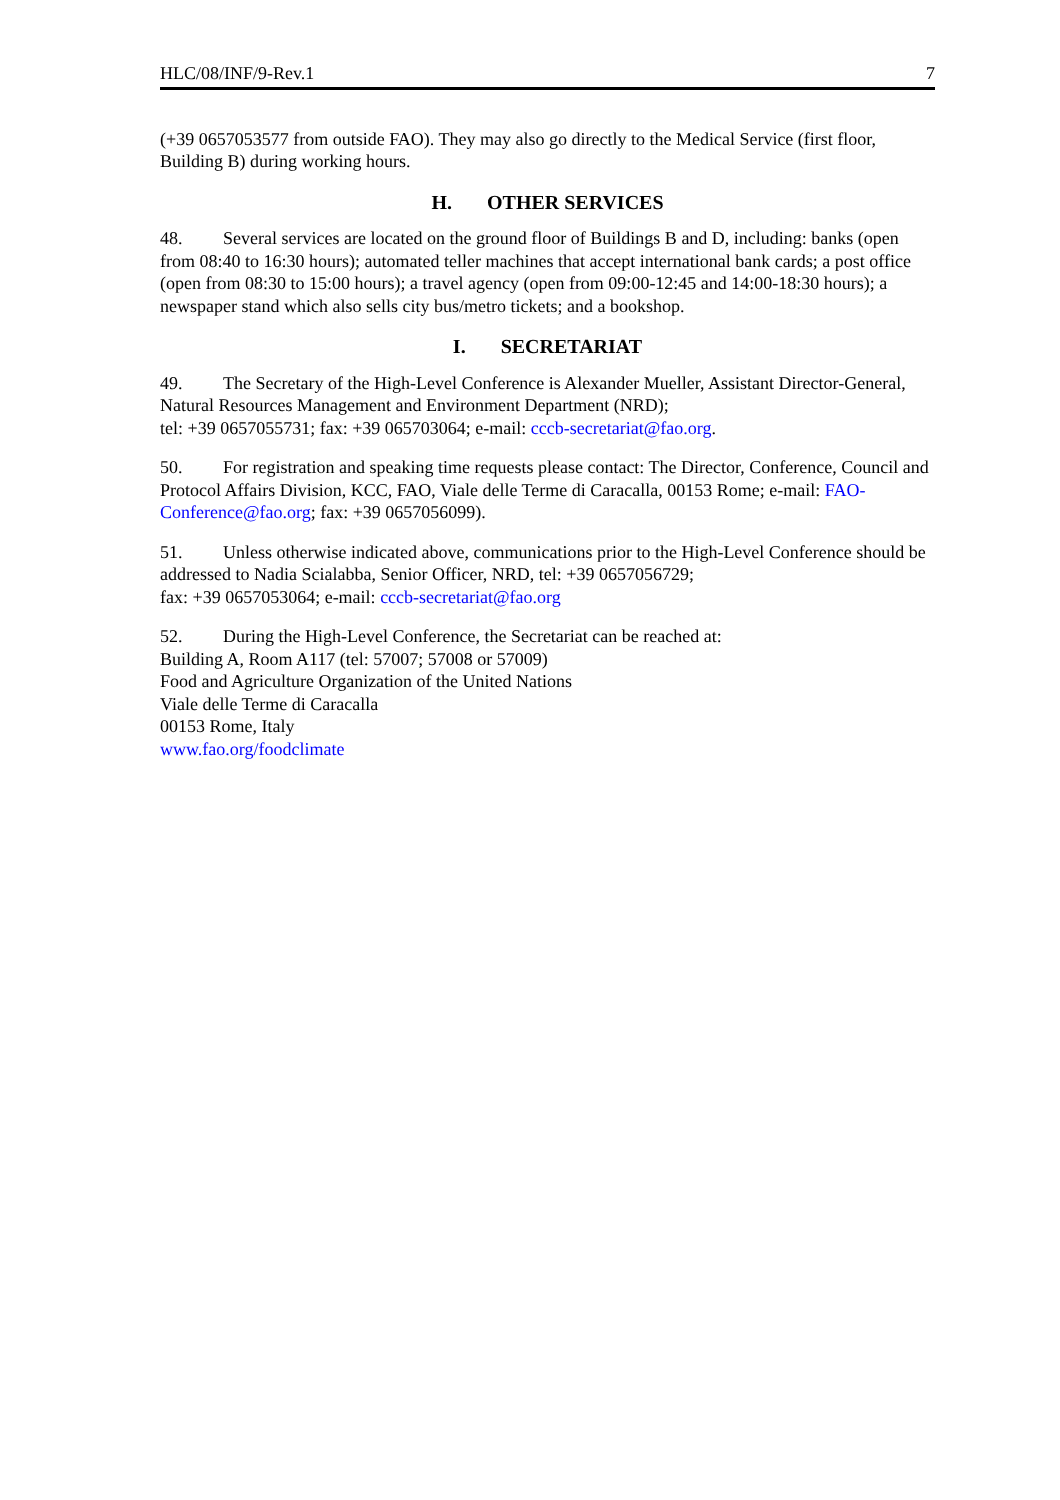HLC/08/INF/9-Rev.1 7
(+39 0657053577 from outside FAO). They may also go directly to the Medical Service (first floor, Building B) during working hours.
H. OTHER SERVICES
48. Several services are located on the ground floor of Buildings B and D, including: banks (open from 08:40 to 16:30 hours); automated teller machines that accept international bank cards; a post office (open from 08:30 to 15:00 hours); a travel agency (open from 09:00-12:45 and 14:00-18:30 hours); a newspaper stand which also sells city bus/metro tickets; and a bookshop.
I. SECRETARIAT
49. The Secretary of the High-Level Conference is Alexander Mueller, Assistant Director-General, Natural Resources Management and Environment Department (NRD);
tel: +39 0657055731; fax: +39 065703064; e-mail: cccb-secretariat@fao.org.
50. For registration and speaking time requests please contact: The Director, Conference, Council and Protocol Affairs Division, KCC, FAO, Viale delle Terme di Caracalla, 00153 Rome; e-mail: FAO-Conference@fao.org; fax: +39 0657056099).
51. Unless otherwise indicated above, communications prior to the High-Level Conference should be addressed to Nadia Scialabba, Senior Officer, NRD, tel: +39 0657056729;
fax: +39 0657053064; e-mail: cccb-secretariat@fao.org
52. During the High-Level Conference, the Secretariat can be reached at:
Building A, Room A117 (tel: 57007; 57008 or 57009)
Food and Agriculture Organization of the United Nations
Viale delle Terme di Caracalla
00153 Rome, Italy
www.fao.org/foodclimate